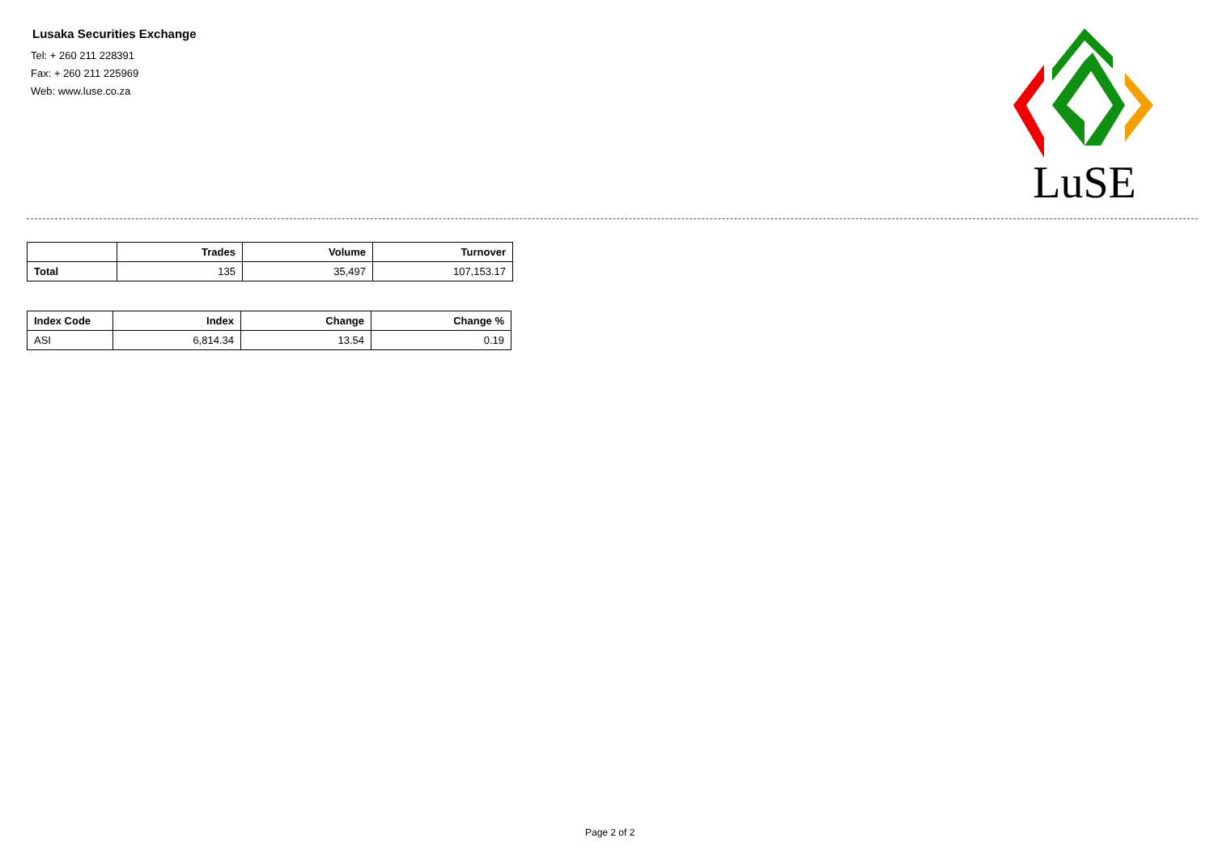Lusaka Securities Exchange
Tel: + 260 211 228391
Fax: + 260 211 225969
Web: www.luse.co.za
LuSE
| | Trades | Volume | Turnover |
| --- | --- | --- | --- |
| Total | 135 | 35,497 | 107,153.17 |
| Index Code | Index | Change | Change % |
| --- | --- | --- | --- |
| ASI | 6,814.34 | 13.54 | 0.19 |
Page 2 of 2